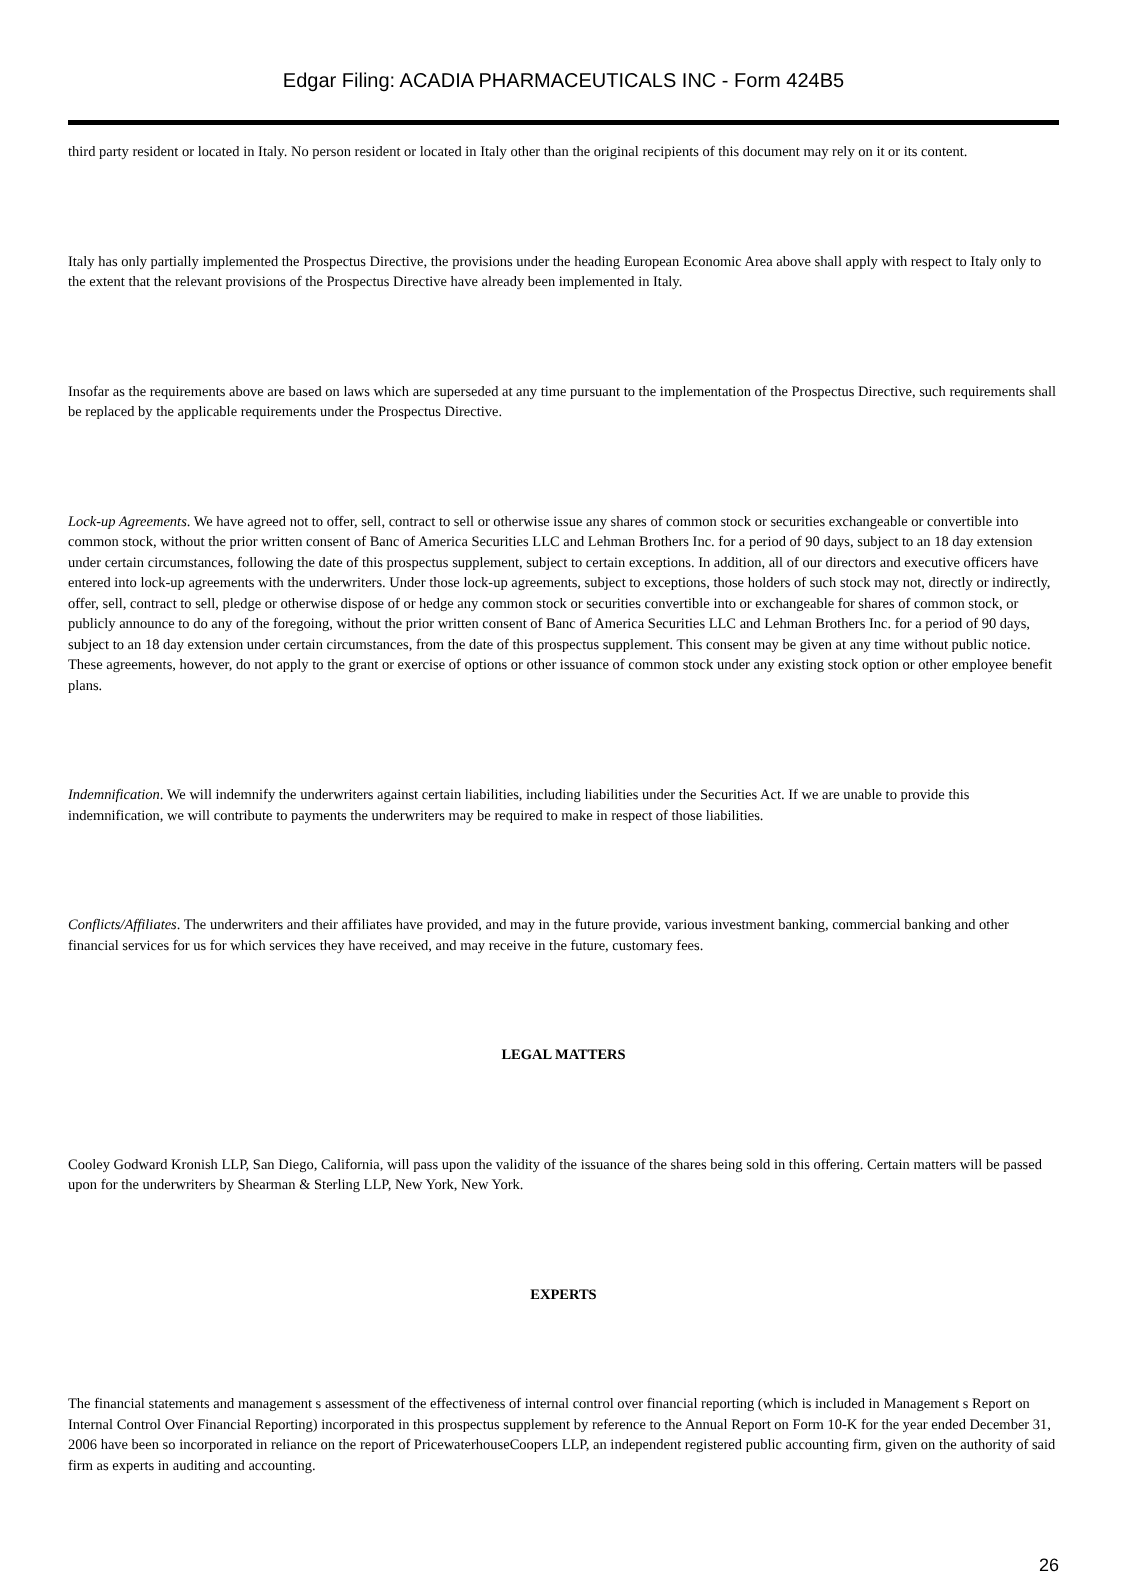Edgar Filing: ACADIA PHARMACEUTICALS INC - Form 424B5
third party resident or located in Italy. No person resident or located in Italy other than the original recipients of this document may rely on it or its content.
Italy has only partially implemented the Prospectus Directive, the provisions under the heading European Economic Area above shall apply with respect to Italy only to the extent that the relevant provisions of the Prospectus Directive have already been implemented in Italy.
Insofar as the requirements above are based on laws which are superseded at any time pursuant to the implementation of the Prospectus Directive, such requirements shall be replaced by the applicable requirements under the Prospectus Directive.
Lock-up Agreements. We have agreed not to offer, sell, contract to sell or otherwise issue any shares of common stock or securities exchangeable or convertible into common stock, without the prior written consent of Banc of America Securities LLC and Lehman Brothers Inc. for a period of 90 days, subject to an 18 day extension under certain circumstances, following the date of this prospectus supplement, subject to certain exceptions. In addition, all of our directors and executive officers have entered into lock-up agreements with the underwriters. Under those lock-up agreements, subject to exceptions, those holders of such stock may not, directly or indirectly, offer, sell, contract to sell, pledge or otherwise dispose of or hedge any common stock or securities convertible into or exchangeable for shares of common stock, or publicly announce to do any of the foregoing, without the prior written consent of Banc of America Securities LLC and Lehman Brothers Inc. for a period of 90 days, subject to an 18 day extension under certain circumstances, from the date of this prospectus supplement. This consent may be given at any time without public notice. These agreements, however, do not apply to the grant or exercise of options or other issuance of common stock under any existing stock option or other employee benefit plans.
Indemnification. We will indemnify the underwriters against certain liabilities, including liabilities under the Securities Act. If we are unable to provide this indemnification, we will contribute to payments the underwriters may be required to make in respect of those liabilities.
Conflicts/Affiliates. The underwriters and their affiliates have provided, and may in the future provide, various investment banking, commercial banking and other financial services for us for which services they have received, and may receive in the future, customary fees.
LEGAL MATTERS
Cooley Godward Kronish LLP, San Diego, California, will pass upon the validity of the issuance of the shares being sold in this offering. Certain matters will be passed upon for the underwriters by Shearman & Sterling LLP, New York, New York.
EXPERTS
The financial statements and management s assessment of the effectiveness of internal control over financial reporting (which is included in Management s Report on Internal Control Over Financial Reporting) incorporated in this prospectus supplement by reference to the Annual Report on Form 10-K for the year ended December 31, 2006 have been so incorporated in reliance on the report of PricewaterhouseCoopers LLP, an independent registered public accounting firm, given on the authority of said firm as experts in auditing and accounting.
26